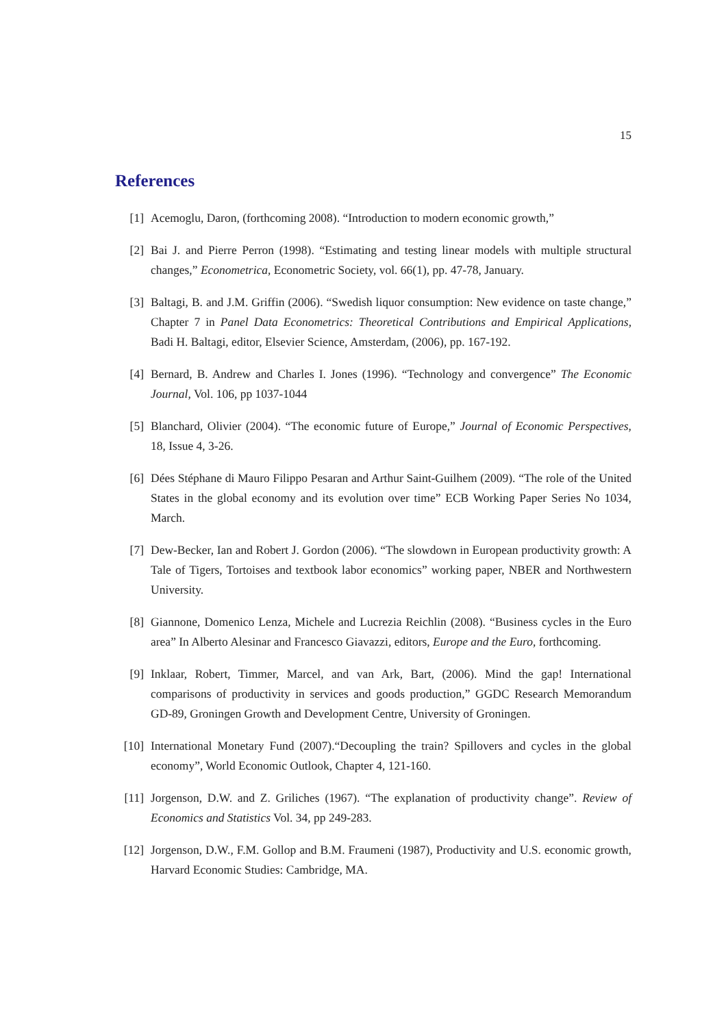15
References
[1] Acemoglu, Daron, (forthcoming 2008). “Introduction to modern economic growth,”
[2] Bai J. and Pierre Perron (1998). “Estimating and testing linear models with multiple structural changes,” Econometrica, Econometric Society, vol. 66(1), pp. 47-78, January.
[3] Baltagi, B. and J.M. Griffin (2006). “Swedish liquor consumption: New evidence on taste change,” Chapter 7 in Panel Data Econometrics: Theoretical Contributions and Empirical Applications, Badi H. Baltagi, editor, Elsevier Science, Amsterdam, (2006), pp. 167-192.
[4] Bernard, B. Andrew and Charles I. Jones (1996). “Technology and convergence” The Economic Journal, Vol. 106, pp 1037-1044
[5] Blanchard, Olivier (2004). “The economic future of Europe,” Journal of Economic Perspectives, 18, Issue 4, 3-26.
[6] Dées Stéphane di Mauro Filippo Pesaran and Arthur Saint-Guilhem (2009). “The role of the United States in the global economy and its evolution over time” ECB Working Paper Series No 1034, March.
[7] Dew-Becker, Ian and Robert J. Gordon (2006). “The slowdown in European productivity growth: A Tale of Tigers, Tortoises and textbook labor economics” working paper, NBER and Northwestern University.
[8] Giannone, Domenico Lenza, Michele and Lucrezia Reichlin (2008). “Business cycles in the Euro area” In Alberto Alesinar and Francesco Giavazzi, editors, Europe and the Euro, forthcoming.
[9] Inklaar, Robert, Timmer, Marcel, and van Ark, Bart, (2006). Mind the gap! International comparisons of productivity in services and goods production,” GGDC Research Memorandum GD-89, Groningen Growth and Development Centre, University of Groningen.
[10] International Monetary Fund (2007).“Decoupling the train? Spillovers and cycles in the global economy”, World Economic Outlook, Chapter 4, 121-160.
[11] Jorgenson, D.W. and Z. Griliches (1967). “The explanation of productivity change”. Review of Economics and Statistics Vol. 34, pp 249-283.
[12] Jorgenson, D.W., F.M. Gollop and B.M. Fraumeni (1987), Productivity and U.S. economic growth, Harvard Economic Studies: Cambridge, MA.